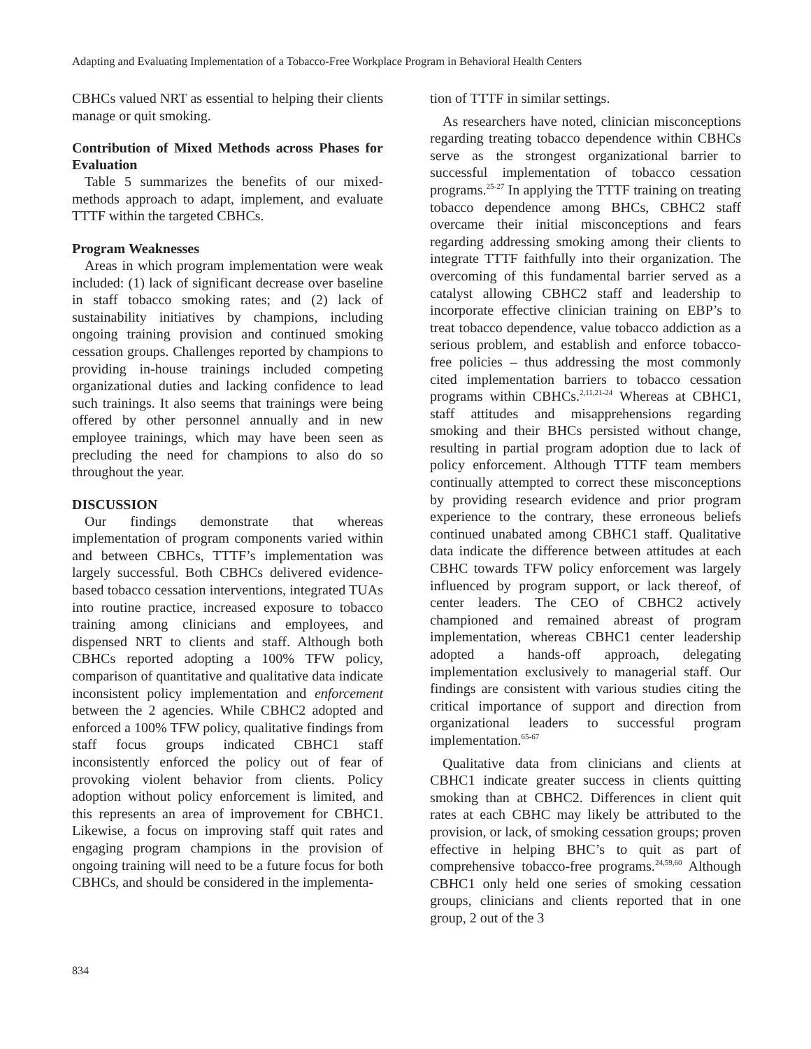Adapting and Evaluating Implementation of a Tobacco-Free Workplace Program in Behavioral Health Centers
CBHCs valued NRT as essential to helping their clients manage or quit smoking.
Contribution of Mixed Methods across Phases for Evaluation
Table 5 summarizes the benefits of our mixed-methods approach to adapt, implement, and evaluate TTTF within the targeted CBHCs.
Program Weaknesses
Areas in which program implementation were weak included: (1) lack of significant decrease over baseline in staff tobacco smoking rates; and (2) lack of sustainability initiatives by champions, including ongoing training provision and continued smoking cessation groups. Challenges reported by champions to providing in-house trainings included competing organizational duties and lacking confidence to lead such trainings. It also seems that trainings were being offered by other personnel annually and in new employee trainings, which may have been seen as precluding the need for champions to also do so throughout the year.
DISCUSSION
Our findings demonstrate that whereas implementation of program components varied within and between CBHCs, TTTF’s implementation was largely successful. Both CBHCs delivered evidence-based tobacco cessation interventions, integrated TUAs into routine practice, increased exposure to tobacco training among clinicians and employees, and dispensed NRT to clients and staff. Although both CBHCs reported adopting a 100% TFW policy, comparison of quantitative and qualitative data indicate inconsistent policy implementation and enforcement between the 2 agencies. While CBHC2 adopted and enforced a 100% TFW policy, qualitative findings from staff focus groups indicated CBHC1 staff inconsistently enforced the policy out of fear of provoking violent behavior from clients. Policy adoption without policy enforcement is limited, and this represents an area of improvement for CBHC1. Likewise, a focus on improving staff quit rates and engaging program champions in the provision of ongoing training will need to be a future focus for both CBHCs, and should be considered in the implementa-
tion of TTTF in similar settings.
As researchers have noted, clinician misconceptions regarding treating tobacco dependence within CBHCs serve as the strongest organizational barrier to successful implementation of tobacco cessation programs.<sup>25-27</sup> In applying the TTTF training on treating tobacco dependence among BHCs, CBHC2 staff overcame their initial misconceptions and fears regarding addressing smoking among their clients to integrate TTTF faithfully into their organization. The overcoming of this fundamental barrier served as a catalyst allowing CBHC2 staff and leadership to incorporate effective clinician training on EBP’s to treat tobacco dependence, value tobacco addiction as a serious problem, and establish and enforce tobacco-free policies – thus addressing the most commonly cited implementation barriers to tobacco cessation programs within CBHCs.<sup>2,11,21-24</sup> Whereas at CBHC1, staff attitudes and misapprehensions regarding smoking and their BHCs persisted without change, resulting in partial program adoption due to lack of policy enforcement. Although TTTF team members continually attempted to correct these misconceptions by providing research evidence and prior program experience to the contrary, these erroneous beliefs continued unabated among CBHC1 staff. Qualitative data indicate the difference between attitudes at each CBHC towards TFW policy enforcement was largely influenced by program support, or lack thereof, of center leaders. The CEO of CBHC2 actively championed and remained abreast of program implementation, whereas CBHC1 center leadership adopted a hands-off approach, delegating implementation exclusively to managerial staff. Our findings are consistent with various studies citing the critical importance of support and direction from organizational leaders to successful program implementation.<sup>65-67</sup>
Qualitative data from clinicians and clients at CBHC1 indicate greater success in clients quitting smoking than at CBHC2. Differences in client quit rates at each CBHC may likely be attributed to the provision, or lack, of smoking cessation groups; proven effective in helping BHC’s to quit as part of comprehensive tobacco-free programs.<sup>24,59,60</sup> Although CBHC1 only held one series of smoking cessation groups, clinicians and clients reported that in one group, 2 out of the 3
834